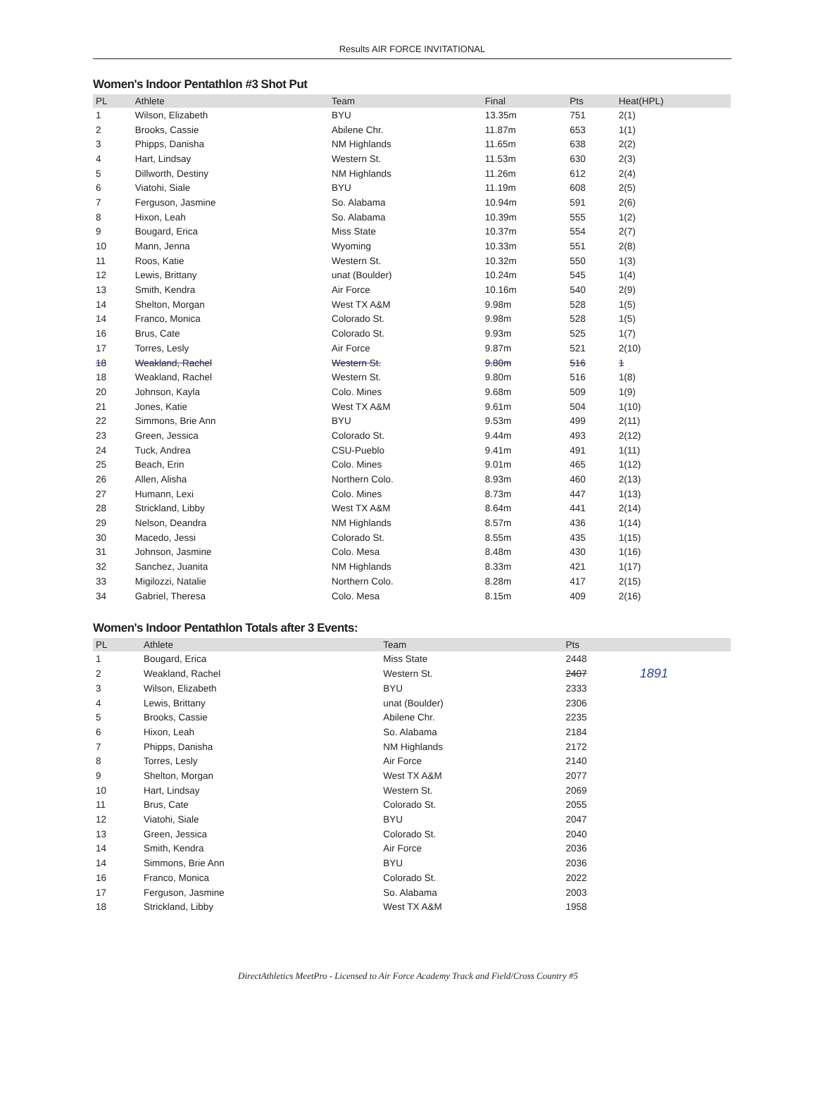Results AIR FORCE INVITATIONAL
Women's Indoor Pentathlon #3 Shot Put
| PL | Athlete | Team | Final | Pts | Heat(HPL) |
| --- | --- | --- | --- | --- | --- |
| 1 | Wilson, Elizabeth | BYU | 13.35m | 751 | 2(1) |
| 2 | Brooks, Cassie | Abilene Chr. | 11.87m | 653 | 1(1) |
| 3 | Phipps, Danisha | NM Highlands | 11.65m | 638 | 2(2) |
| 4 | Hart, Lindsay | Western St. | 11.53m | 630 | 2(3) |
| 5 | Dillworth, Destiny | NM Highlands | 11.26m | 612 | 2(4) |
| 6 | Viatohi, Siale | BYU | 11.19m | 608 | 2(5) |
| 7 | Ferguson, Jasmine | So. Alabama | 10.94m | 591 | 2(6) |
| 8 | Hixon, Leah | So. Alabama | 10.39m | 555 | 1(2) |
| 9 | Bougard, Erica | Miss State | 10.37m | 554 | 2(7) |
| 10 | Mann, Jenna | Wyoming | 10.33m | 551 | 2(8) |
| 11 | Roos, Katie | Western St. | 10.32m | 550 | 1(3) |
| 12 | Lewis, Brittany | unat (Boulder) | 10.24m | 545 | 1(4) |
| 13 | Smith, Kendra | Air Force | 10.16m | 540 | 2(9) |
| 14 | Shelton, Morgan | West TX A&M | 9.98m | 528 | 1(5) |
| 14 | Franco, Monica | Colorado St. | 9.98m | 528 | 1(5) |
| 16 | Brus, Cate | Colorado St. | 9.93m | 525 | 1(7) |
| 17 | Torres, Lesly | Air Force | 9.87m | 521 | 2(10) |
| 18 | Weakland, Rachel | Western St. | 9.80m | 516 | 1 |
| 18 | Weakland, Rachel | Western St. | 9.80m | 516 | 1(8) |
| 20 | Johnson, Kayla | Colo. Mines | 9.68m | 509 | 1(9) |
| 21 | Jones, Katie | West TX A&M | 9.61m | 504 | 1(10) |
| 22 | Simmons, Brie Ann | BYU | 9.53m | 499 | 2(11) |
| 23 | Green, Jessica | Colorado St. | 9.44m | 493 | 2(12) |
| 24 | Tuck, Andrea | CSU-Pueblo | 9.41m | 491 | 1(11) |
| 25 | Beach, Erin | Colo. Mines | 9.01m | 465 | 1(12) |
| 26 | Allen, Alisha | Northern Colo. | 8.93m | 460 | 2(13) |
| 27 | Humann, Lexi | Colo. Mines | 8.73m | 447 | 1(13) |
| 28 | Strickland, Libby | West TX A&M | 8.64m | 441 | 2(14) |
| 29 | Nelson, Deandra | NM Highlands | 8.57m | 436 | 1(14) |
| 30 | Macedo, Jessi | Colorado St. | 8.55m | 435 | 1(15) |
| 31 | Johnson, Jasmine | Colo. Mesa | 8.48m | 430 | 1(16) |
| 32 | Sanchez, Juanita | NM Highlands | 8.33m | 421 | 1(17) |
| 33 | Migilozzi, Natalie | Northern Colo. | 8.28m | 417 | 2(15) |
| 34 | Gabriel, Theresa | Colo. Mesa | 8.15m | 409 | 2(16) |
Women's Indoor Pentathlon Totals after 3 Events:
| PL | Athlete | Team | Pts | |
| --- | --- | --- | --- | --- |
| 1 | Bougard, Erica | Miss State | 2448 | |
| 2 | Weakland, Rachel | Western St. | 2407 | 1891 |
| 3 | Wilson, Elizabeth | BYU | 2333 | |
| 4 | Lewis, Brittany | unat (Boulder) | 2306 | |
| 5 | Brooks, Cassie | Abilene Chr. | 2235 | |
| 6 | Hixon, Leah | So. Alabama | 2184 | |
| 7 | Phipps, Danisha | NM Highlands | 2172 | |
| 8 | Torres, Lesly | Air Force | 2140 | |
| 9 | Shelton, Morgan | West TX A&M | 2077 | |
| 10 | Hart, Lindsay | Western St. | 2069 | |
| 11 | Brus, Cate | Colorado St. | 2055 | |
| 12 | Viatohi, Siale | BYU | 2047 | |
| 13 | Green, Jessica | Colorado St. | 2040 | |
| 14 | Smith, Kendra | Air Force | 2036 | |
| 14 | Simmons, Brie Ann | BYU | 2036 | |
| 16 | Franco, Monica | Colorado St. | 2022 | |
| 17 | Ferguson, Jasmine | So. Alabama | 2003 | |
| 18 | Strickland, Libby | West TX A&M | 1958 | |
DirectAthletics MeetPro - Licensed to Air Force Academy Track and Field/Cross Country #5